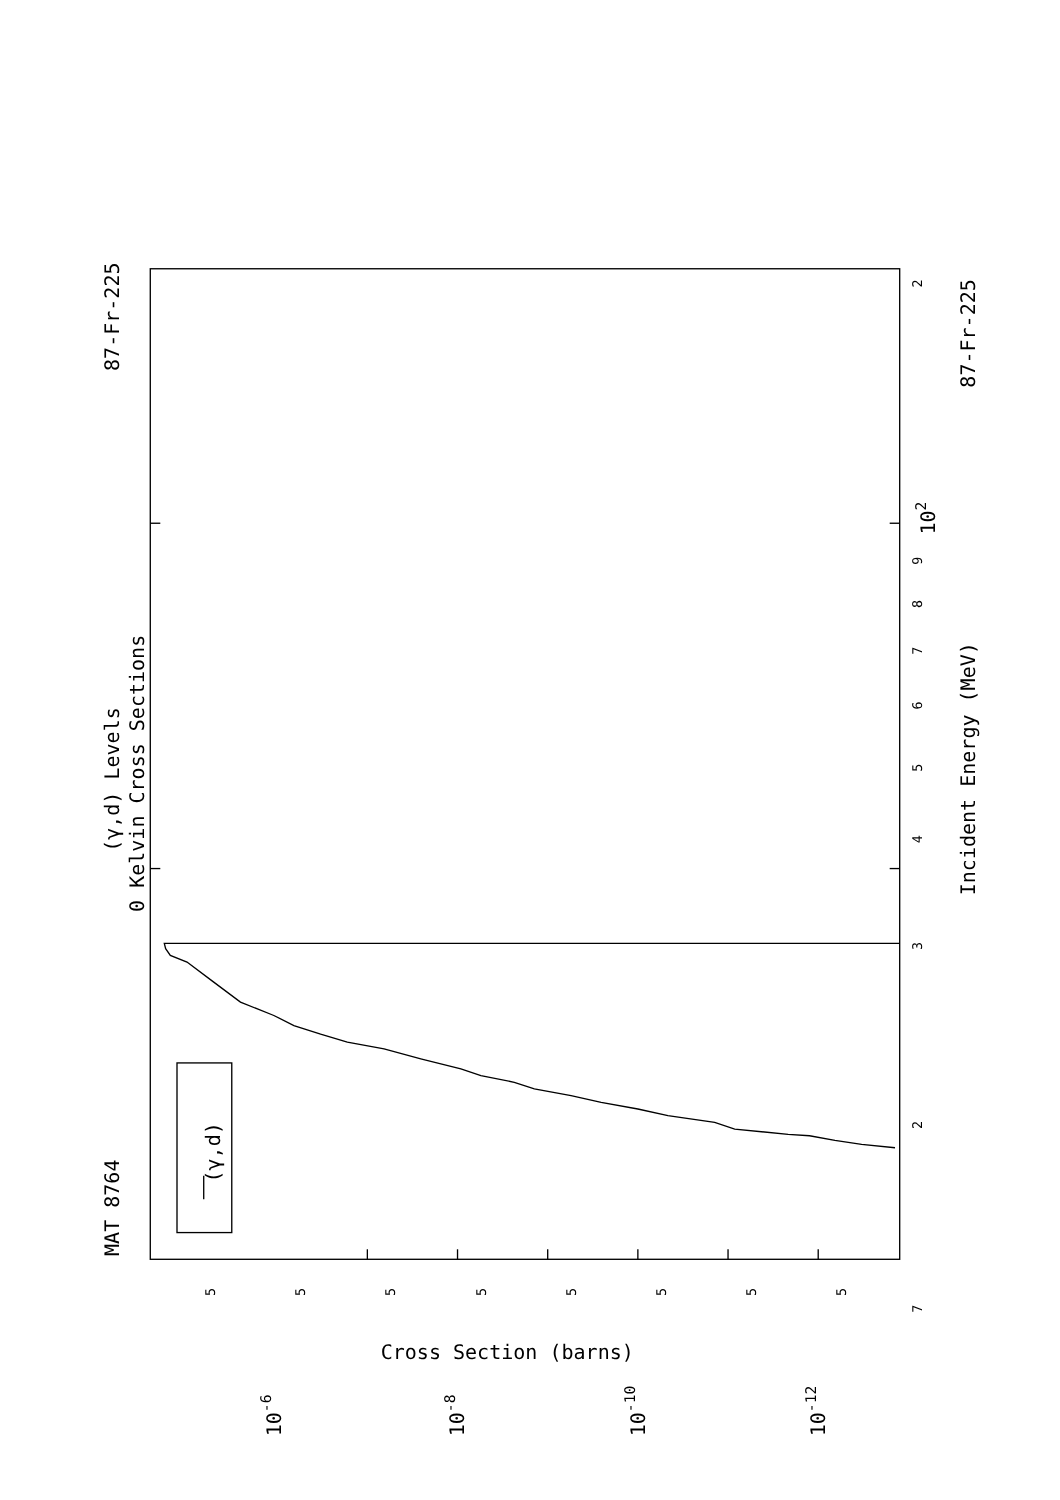MAT 8764
87-Fr-225
(γ,d) Levels
0 Kelvin Cross Sections
(γ,d)
Incident Energy (MeV)
87-Fr-225
Cross Section (barns)
10-6
10-8
10-10
10-12
102
7
2
3
4
5
6
7
8
9
2
5
5
5
5
5
5
5
5